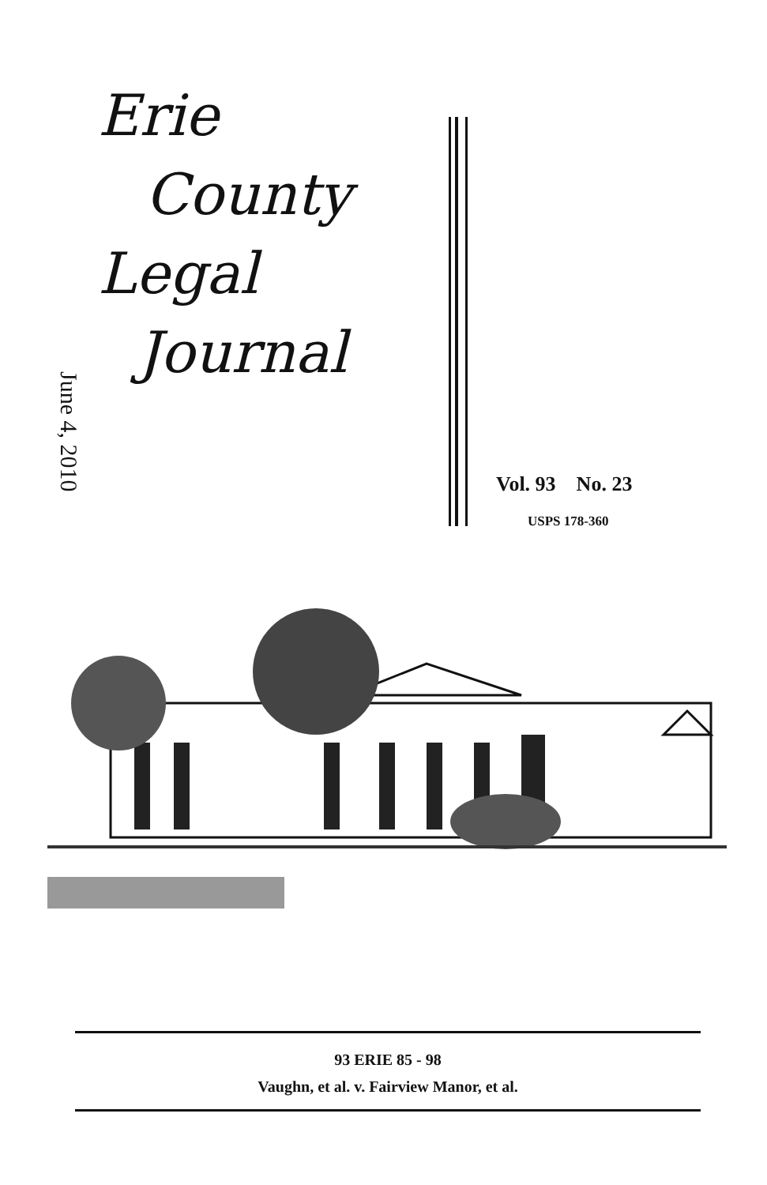June 4, 2010
Erie
County
Legal
Journal
Vol. 93 No. 23
USPS 178-360
93 ERIE 85 - 98
Vaughn, et al. v. Fairview Manor, et al.